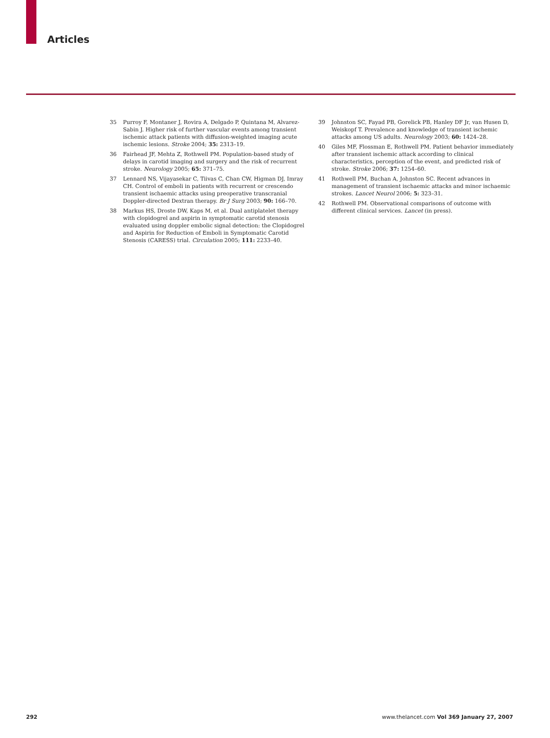Articles
35 Purroy F, Montaner J, Rovira A, Delgado P, Quintana M, Alvarez-Sabin J. Higher risk of further vascular events among transient ischemic attack patients with diffusion-weighted imaging acute ischemic lesions. Stroke 2004; 35: 2313–19.
36 Fairhead JF, Mehta Z, Rothwell PM. Population-based study of delays in carotid imaging and surgery and the risk of recurrent stroke. Neurology 2005; 65: 371–75.
37 Lennard NS, Vijayasekar C, Tiivas C, Chan CW, Higman DJ, Imray CH. Control of emboli in patients with recurrent or crescendo transient ischaemic attacks using preoperative transcranial Doppler-directed Dextran therapy. Br J Surg 2003; 90: 166–70.
38 Markus HS, Droste DW, Kaps M, et al. Dual antiplatelet therapy with clopidogrel and aspirin in symptomatic carotid stenosis evaluated using doppler embolic signal detection: the Clopidogrel and Aspirin for Reduction of Emboli in Symptomatic Carotid Stenosis (CARESS) trial. Circulation 2005; 111: 2233–40.
39 Johnston SC, Fayad PB, Gorelick PB, Hanley DF Jr, van Husen D, Weiskopf T. Prevalence and knowledge of transient ischemic attacks among US adults. Neurology 2003; 60: 1424–28.
40 Giles MF, Flossman E, Rothwell PM. Patient behavior immediately after transient ischemic attack according to clinical characteristics, perception of the event, and predicted risk of stroke. Stroke 2006; 37: 1254–60.
41 Rothwell PM, Buchan A, Johnston SC. Recent advances in management of transient ischaemic attacks and minor ischaemic strokes. Lancet Neurol 2006; 5: 323–31.
42 Rothwell PM. Observational comparisons of outcome with different clinical services. Lancet (in press).
292 www.thelancet.com Vol 369 January 27, 2007